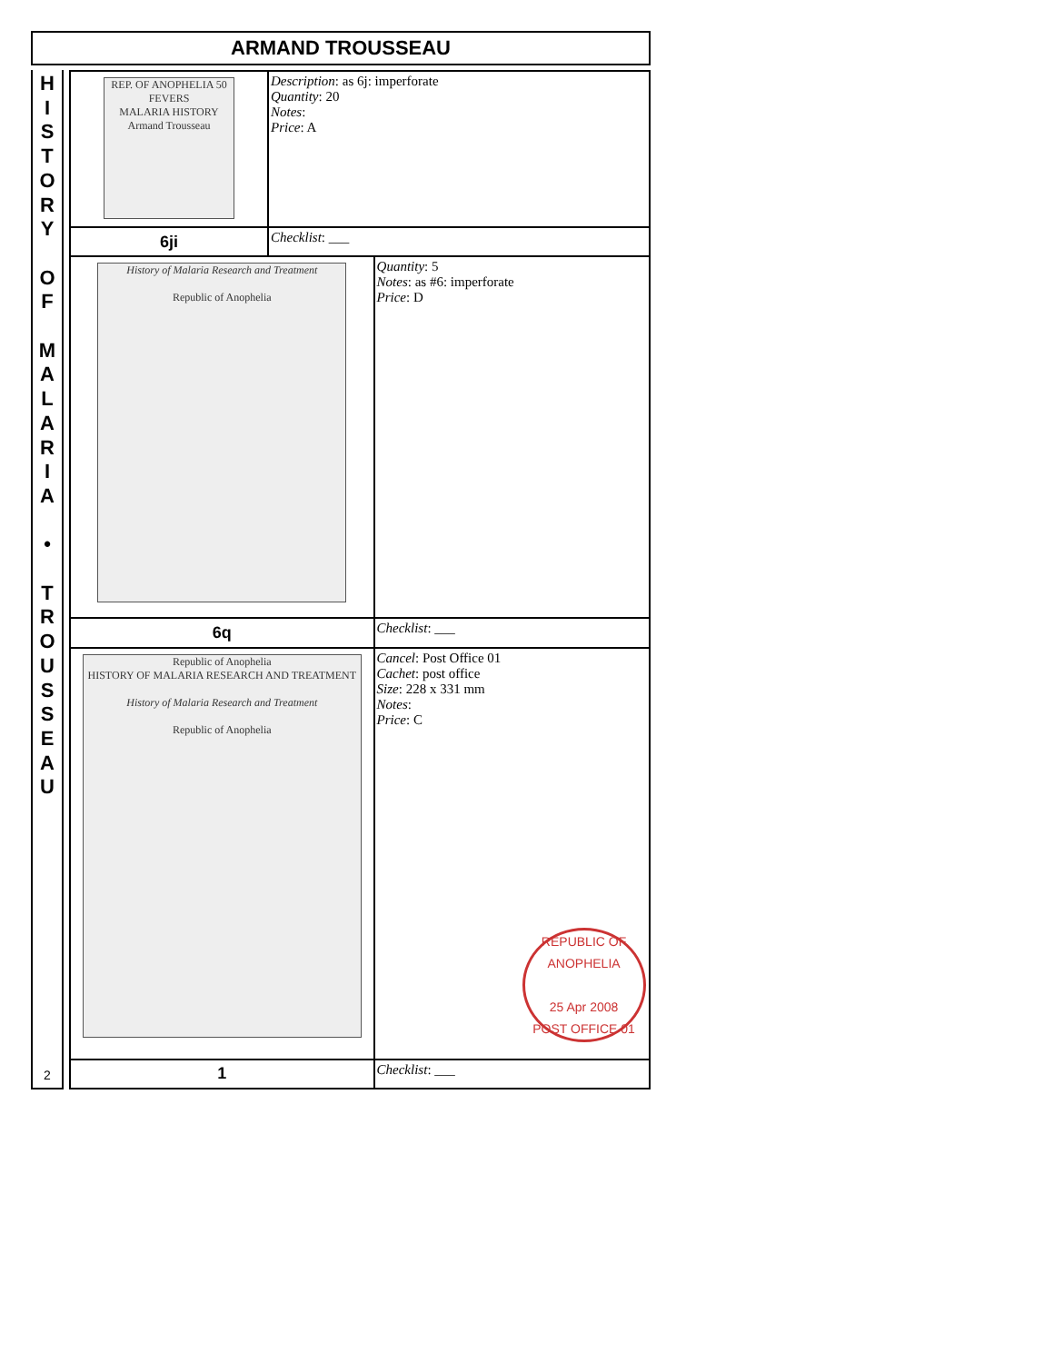ARMAND TROUSSEAU
H
I
S
T
O
R
Y
O
F
M
A
L
A
R
I
A
•
T
R
O
U
S
S
E
A
U
2
| REP. OF ANOPHELIA 50 FEVERS MALARIA HISTORY Armand Trousseau | Description : as 6j: imperforate Quantity : 20 Notes : Price : A | |
| 6ji | Checklist : ___ | |
| History of Malaria Research and Treatment Republic of Anophelia | | Quantity : 5 Notes : as #6: imperforate Price : D |
| 6q | | Checklist : ___ |
| Republic of Anophelia HISTORY OF MALARIA RESEARCH AND TREATMENT History of Malaria Research and Treatment Republic of Anophelia | | Cancel : Post Office 01 Cachet : post office Size : 228 x 331 mm Notes : Price : C REPUBLIC OF ANOPHELIA 25 Apr 2008 POST OFFICE 01 |
| 1 | | Checklist : ___ |